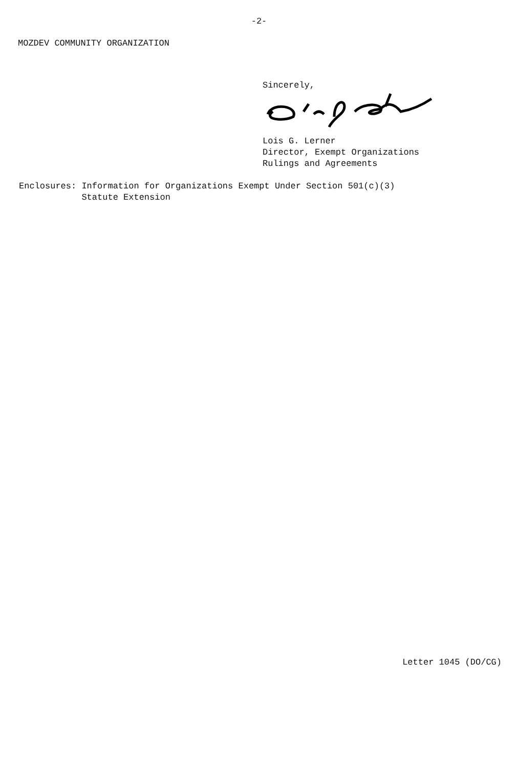-2-
MOZDEV COMMUNITY ORGANIZATION
Sincerely,
Lois G. Lerner
Director, Exempt Organizations
Rulings and Agreements
Enclosures: Information for Organizations Exempt Under Section 501(c)(3)
Statute Extension
Letter 1045 (DO/CG)